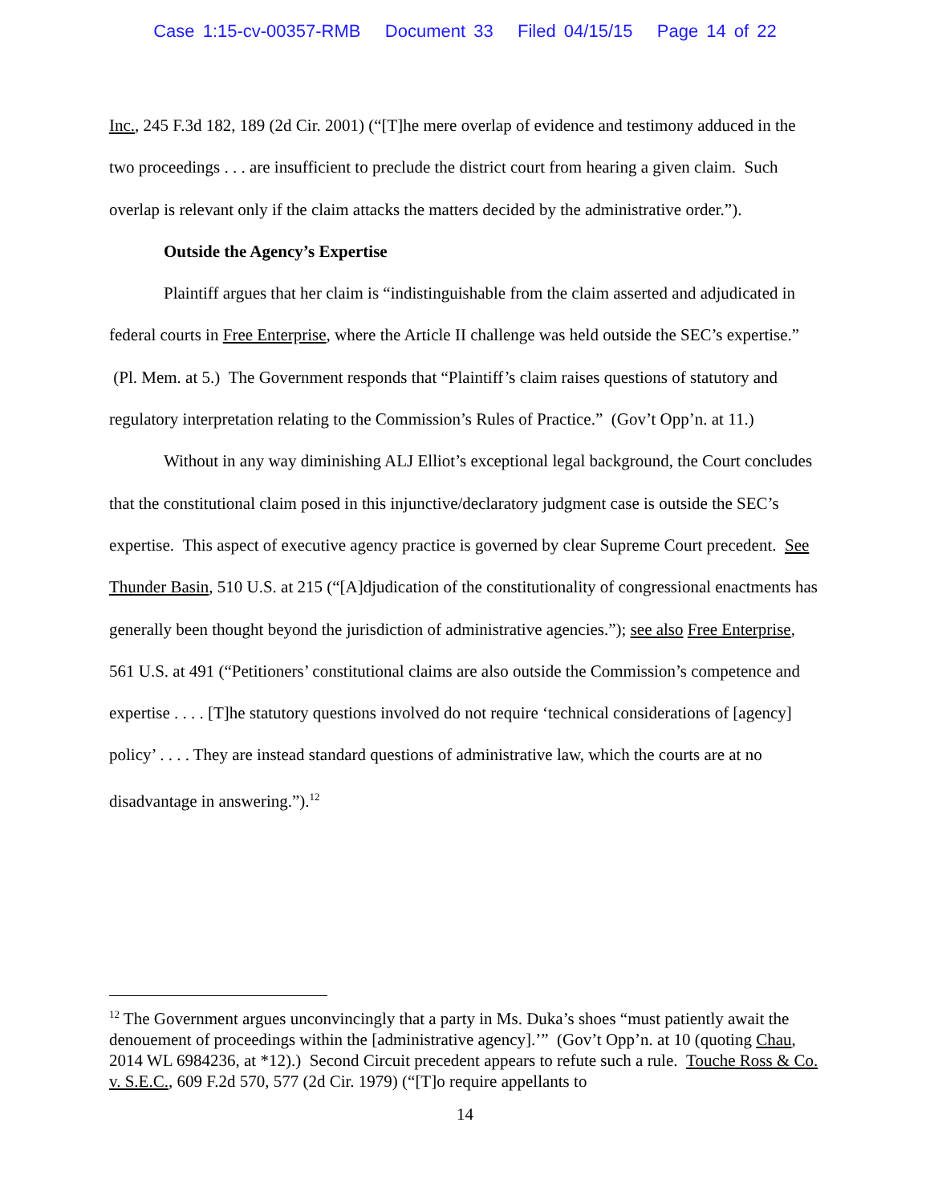Case 1:15-cv-00357-RMB Document 33 Filed 04/15/15 Page 14 of 22
Inc., 245 F.3d 182, 189 (2d Cir. 2001) (“[T]he mere overlap of evidence and testimony adduced in the two proceedings . . . are insufficient to preclude the district court from hearing a given claim. Such overlap is relevant only if the claim attacks the matters decided by the administrative order.”).
Outside the Agency’s Expertise
Plaintiff argues that her claim is “indistinguishable from the claim asserted and adjudicated in federal courts in Free Enterprise, where the Article II challenge was held outside the SEC’s expertise.” (Pl. Mem. at 5.) The Government responds that “Plaintiff’s claim raises questions of statutory and regulatory interpretation relating to the Commission’s Rules of Practice.” (Gov’t Opp’n. at 11.)
Without in any way diminishing ALJ Elliot’s exceptional legal background, the Court concludes that the constitutional claim posed in this injunctive/declaratory judgment case is outside the SEC’s expertise. This aspect of executive agency practice is governed by clear Supreme Court precedent. See Thunder Basin, 510 U.S. at 215 (“[A]djudication of the constitutionality of congressional enactments has generally been thought beyond the jurisdiction of administrative agencies.”); see also Free Enterprise, 561 U.S. at 491 (“Petitioners’ constitutional claims are also outside the Commission’s competence and expertise . . . . [T]he statutory questions involved do not require ‘technical considerations of [agency] policy’ . . . . They are instead standard questions of administrative law, which the courts are at no disadvantage in answering.”).<sup>12</sup>
<sup>12</sup> The Government argues unconvincingly that a party in Ms. Duka’s shoes “must patiently await the denouement of proceedings within the [administrative agency].’” (Gov’t Opp’n. at 10 (quoting Chau, 2014 WL 6984236, at *12).) Second Circuit precedent appears to refute such a rule. Touche Ross & Co. v. S.E.C., 609 F.2d 570, 577 (2d Cir. 1979) (“[T]o require appellants to
14